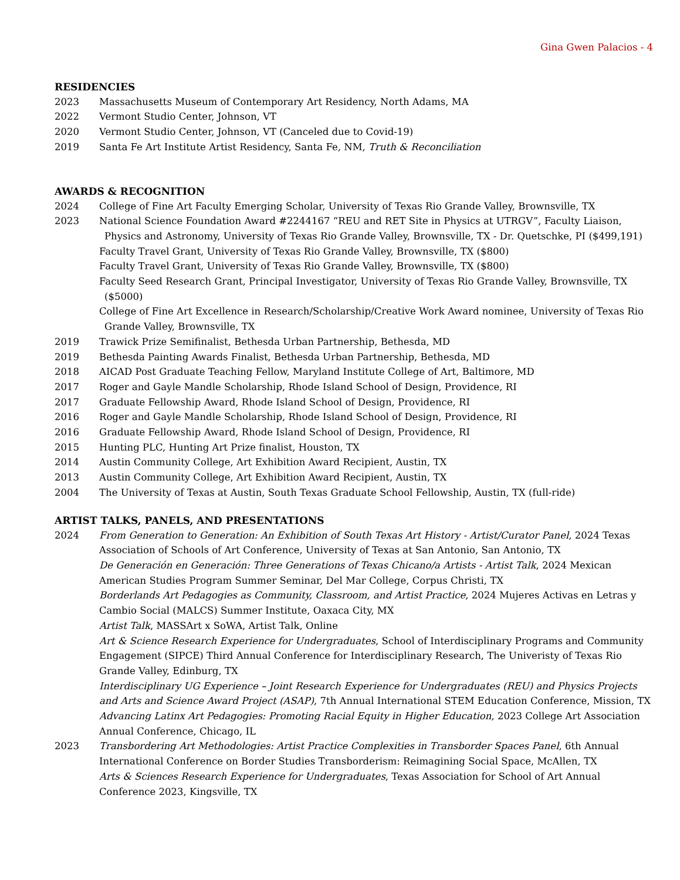Gina Gwen Palacios - 4
RESIDENCIES
2023 Massachusetts Museum of Contemporary Art Residency, North Adams, MA
2022 Vermont Studio Center, Johnson, VT
2020 Vermont Studio Center, Johnson, VT (Canceled due to Covid-19)
2019 Santa Fe Art Institute Artist Residency, Santa Fe, NM, Truth & Reconciliation
AWARDS & RECOGNITION
2024 College of Fine Art Faculty Emerging Scholar, University of Texas Rio Grande Valley, Brownsville, TX
2023 National Science Foundation Award #2244167 “REU and RET Site in Physics at UTRGV”, Faculty Liaison, Physics and Astronomy, University of Texas Rio Grande Valley, Brownsville, TX - Dr. Quetschke, PI ($499,191)
Faculty Travel Grant, University of Texas Rio Grande Valley, Brownsville, TX ($800)
Faculty Travel Grant, University of Texas Rio Grande Valley, Brownsville, TX ($800)
Faculty Seed Research Grant, Principal Investigator, University of Texas Rio Grande Valley, Brownsville, TX ($5000)
College of Fine Art Excellence in Research/Scholarship/Creative Work Award nominee, University of Texas Rio Grande Valley, Brownsville, TX
2019 Trawick Prize Semifinalist, Bethesda Urban Partnership, Bethesda, MD
2019 Bethesda Painting Awards Finalist, Bethesda Urban Partnership, Bethesda, MD
2018 AICAD Post Graduate Teaching Fellow, Maryland Institute College of Art, Baltimore, MD
2017 Roger and Gayle Mandle Scholarship, Rhode Island School of Design, Providence, RI
2017 Graduate Fellowship Award, Rhode Island School of Design, Providence, RI
2016 Roger and Gayle Mandle Scholarship, Rhode Island School of Design, Providence, RI
2016 Graduate Fellowship Award, Rhode Island School of Design, Providence, RI
2015 Hunting PLC, Hunting Art Prize finalist, Houston, TX
2014 Austin Community College, Art Exhibition Award Recipient, Austin, TX
2013 Austin Community College, Art Exhibition Award Recipient, Austin, TX
2004 The University of Texas at Austin, South Texas Graduate School Fellowship, Austin, TX (full-ride)
ARTIST TALKS, PANELS, AND PRESENTATIONS
2024 From Generation to Generation: An Exhibition of South Texas Art History - Artist/Curator Panel, 2024 Texas Association of Schools of Art Conference, University of Texas at San Antonio, San Antonio, TX
De Generación en Generación: Three Generations of Texas Chicano/a Artists - Artist Talk, 2024 Mexican American Studies Program Summer Seminar, Del Mar College, Corpus Christi, TX
Borderlands Art Pedagogies as Community, Classroom, and Artist Practice, 2024 Mujeres Activas en Letras y Cambio Social (MALCS) Summer Institute, Oaxaca City, MX
Artist Talk, MASSArt x SoWA, Artist Talk, Online
Art & Science Research Experience for Undergraduates, School of Interdisciplinary Programs and Community Engagement (SIPCE) Third Annual Conference for Interdisciplinary Research, The Univeristy of Texas Rio Grande Valley, Edinburg, TX
Interdisciplinary UG Experience – Joint Research Experience for Undergraduates (REU) and Physics Projects and Arts and Science Award Project (ASAP), 7th Annual International STEM Education Conference, Mission, TX
Advancing Latinx Art Pedagogies: Promoting Racial Equity in Higher Education, 2023 College Art Association Annual Conference, Chicago, IL
2023 Transbordering Art Methodologies: Artist Practice Complexities in Transborder Spaces Panel, 6th Annual International Conference on Border Studies Transborderism: Reimagining Social Space, McAllen, TX
Arts & Sciences Research Experience for Undergraduates, Texas Association for School of Art Annual Conference 2023, Kingsville, TX